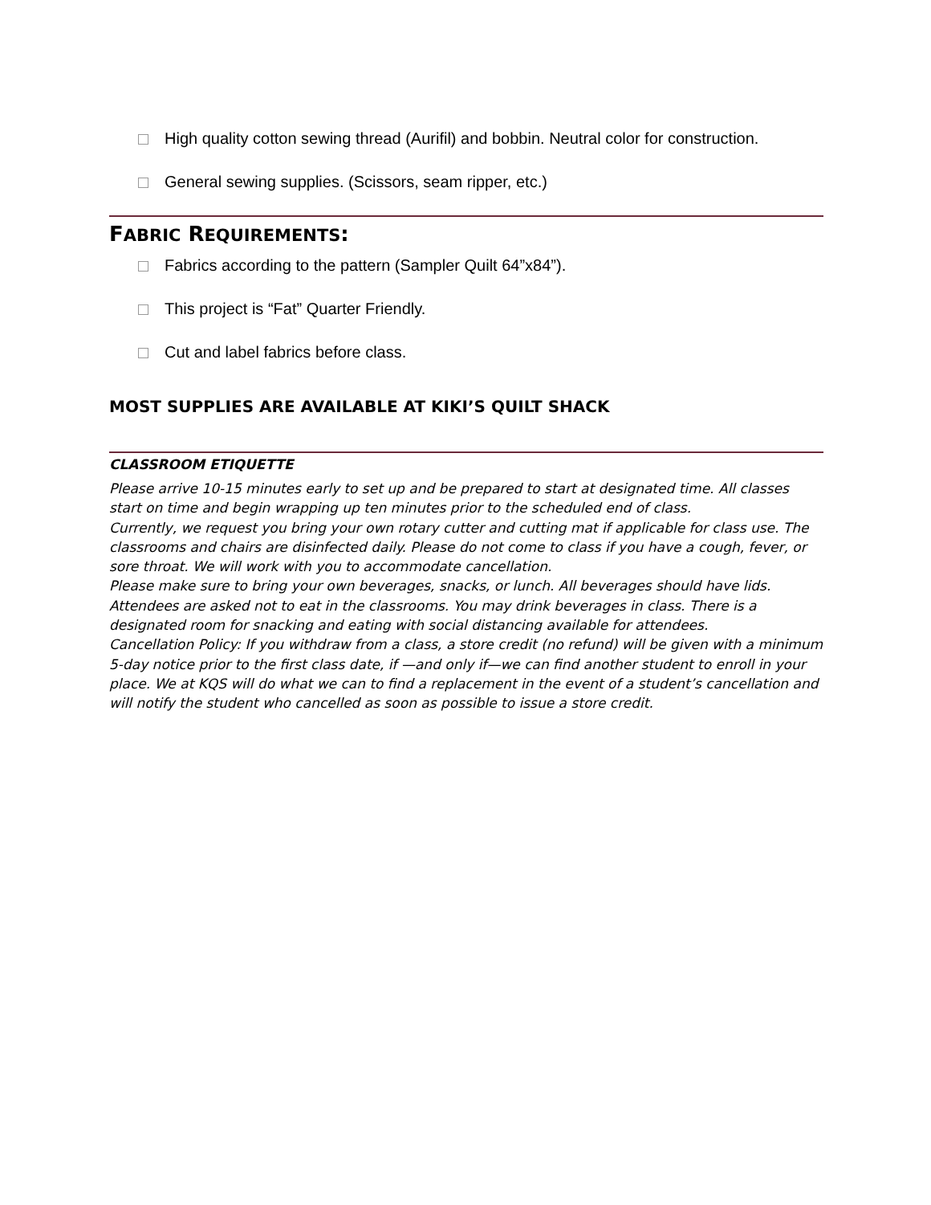High quality cotton sewing thread (Aurifil) and bobbin. Neutral color for construction.
General sewing supplies. (Scissors, seam ripper, etc.)
FABRIC REQUIREMENTS:
Fabrics according to the pattern (Sampler Quilt 64”x84”).
This project is “Fat” Quarter Friendly.
Cut and label fabrics before class.
MOST SUPPLIES ARE AVAILABLE AT KIKI’S QUILT SHACK
CLASSROOM ETIQUETTE
Please arrive 10-15 minutes early to set up and be prepared to start at designated time. All classes start on time and begin wrapping up ten minutes prior to the scheduled end of class.
Currently, we request you bring your own rotary cutter and cutting mat if applicable for class use. The classrooms and chairs are disinfected daily. Please do not come to class if you have a cough, fever, or sore throat. We will work with you to accommodate cancellation.
Please make sure to bring your own beverages, snacks, or lunch. All beverages should have lids. Attendees are asked not to eat in the classrooms. You may drink beverages in class. There is a designated room for snacking and eating with social distancing available for attendees.
Cancellation Policy: If you withdraw from a class, a store credit (no refund) will be given with a minimum 5-day notice prior to the first class date, if —and only if—we can find another student to enroll in your place. We at KQS will do what we can to find a replacement in the event of a student’s cancellation and will notify the student who cancelled as soon as possible to issue a store credit.